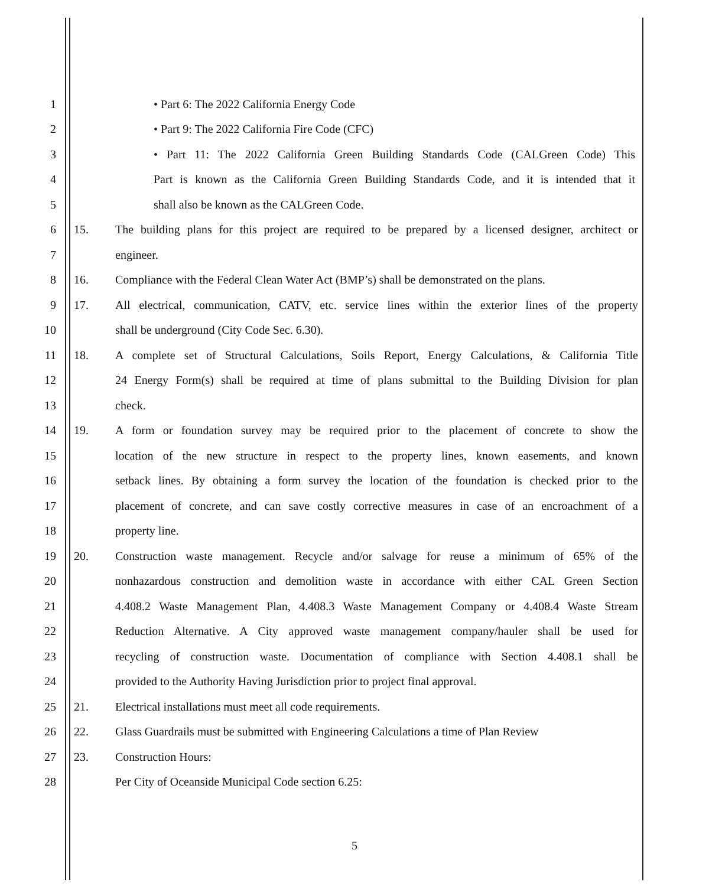1 • Part 6: The 2022 California Energy Code
2 • Part 9: The 2022 California Fire Code (CFC)
3 • Part 11: The 2022 California Green Building Standards Code (CALGreen Code) This
4 Part is known as the California Green Building Standards Code, and it is intended that it
5 shall also be known as the CALGreen Code.
6 15. The building plans for this project are required to be prepared by a licensed designer, architect or
7 engineer.
8 16. Compliance with the Federal Clean Water Act (BMP’s) shall be demonstrated on the plans.
9 17. All electrical, communication, CATV, etc. service lines within the exterior lines of the property
10 shall be underground (City Code Sec. 6.30).
11 18. A complete set of Structural Calculations, Soils Report, Energy Calculations, & California Title
12 24 Energy Form(s) shall be required at time of plans submittal to the Building Division for plan
13 check.
14 19. A form or foundation survey may be required prior to the placement of concrete to show the
15 location of the new structure in respect to the property lines, known easements, and known
16 setback lines. By obtaining a form survey the location of the foundation is checked prior to the
17 placement of concrete, and can save costly corrective measures in case of an encroachment of a
18 property line.
19 20. Construction waste management. Recycle and/or salvage for reuse a minimum of 65% of the
20 nonhazardous construction and demolition waste in accordance with either CAL Green Section
21 4.408.2 Waste Management Plan, 4.408.3 Waste Management Company or 4.408.4 Waste Stream
22 Reduction Alternative. A City approved waste management company/hauler shall be used for
23 recycling of construction waste. Documentation of compliance with Section 4.408.1 shall be
24 provided to the Authority Having Jurisdiction prior to project final approval.
25 21. Electrical installations must meet all code requirements.
26 22. Glass Guardrails must be submitted with Engineering Calculations a time of Plan Review
27 23. Construction Hours:
28 Per City of Oceanside Municipal Code section 6.25:
5